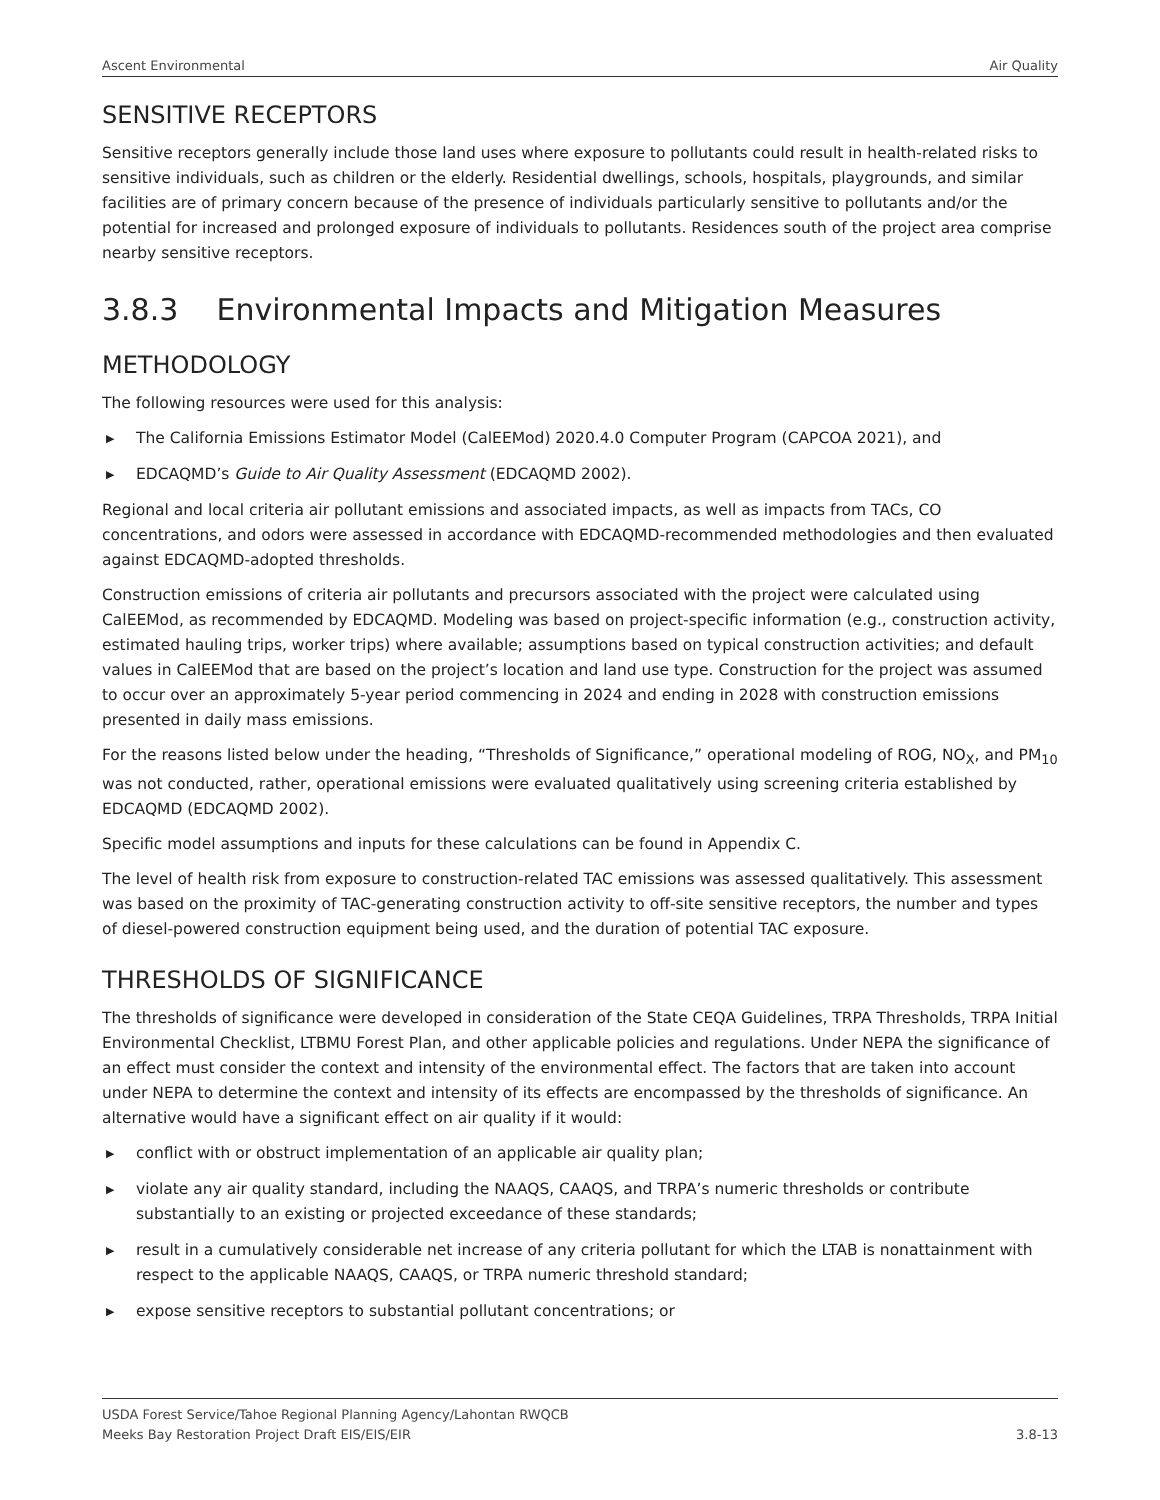Ascent Environmental Air Quality
SENSITIVE RECEPTORS
Sensitive receptors generally include those land uses where exposure to pollutants could result in health-related risks to sensitive individuals, such as children or the elderly. Residential dwellings, schools, hospitals, playgrounds, and similar facilities are of primary concern because of the presence of individuals particularly sensitive to pollutants and/or the potential for increased and prolonged exposure of individuals to pollutants. Residences south of the project area comprise nearby sensitive receptors.
3.8.3 Environmental Impacts and Mitigation Measures
METHODOLOGY
The following resources were used for this analysis:
▶ The California Emissions Estimator Model (CalEEMod) 2020.4.0 Computer Program (CAPCOA 2021), and
▶ EDCAQMD’s Guide to Air Quality Assessment (EDCAQMD 2002).
Regional and local criteria air pollutant emissions and associated impacts, as well as impacts from TACs, CO concentrations, and odors were assessed in accordance with EDCAQMD-recommended methodologies and then evaluated against EDCAQMD-adopted thresholds.
Construction emissions of criteria air pollutants and precursors associated with the project were calculated using CalEEMod, as recommended by EDCAQMD. Modeling was based on project-specific information (e.g., construction activity, estimated hauling trips, worker trips) where available; assumptions based on typical construction activities; and default values in CalEEMod that are based on the project’s location and land use type. Construction for the project was assumed to occur over an approximately 5-year period commencing in 2024 and ending in 2028 with construction emissions presented in daily mass emissions.
For the reasons listed below under the heading, “Thresholds of Significance,” operational modeling of ROG, NO<sub>X</sub>, and PM<sub>10</sub> was not conducted, rather, operational emissions were evaluated qualitatively using screening criteria established by EDCAQMD (EDCAQMD 2002).
Specific model assumptions and inputs for these calculations can be found in Appendix C.
The level of health risk from exposure to construction-related TAC emissions was assessed qualitatively. This assessment was based on the proximity of TAC-generating construction activity to off-site sensitive receptors, the number and types of diesel-powered construction equipment being used, and the duration of potential TAC exposure.
THRESHOLDS OF SIGNIFICANCE
The thresholds of significance were developed in consideration of the State CEQA Guidelines, TRPA Thresholds, TRPA Initial Environmental Checklist, LTBMU Forest Plan, and other applicable policies and regulations. Under NEPA the significance of an effect must consider the context and intensity of the environmental effect. The factors that are taken into account under NEPA to determine the context and intensity of its effects are encompassed by the thresholds of significance. An alternative would have a significant effect on air quality if it would:
▶ conflict with or obstruct implementation of an applicable air quality plan;
▶ violate any air quality standard, including the NAAQS, CAAQS, and TRPA’s numeric thresholds or contribute substantially to an existing or projected exceedance of these standards;
▶ result in a cumulatively considerable net increase of any criteria pollutant for which the LTAB is nonattainment with respect to the applicable NAAQS, CAAQS, or TRPA numeric threshold standard;
▶ expose sensitive receptors to substantial pollutant concentrations; or
USDA Forest Service/Tahoe Regional Planning Agency/Lahontan RWQCB
Meeks Bay Restoration Project Draft EIS/EIS/EIR 3.8-13